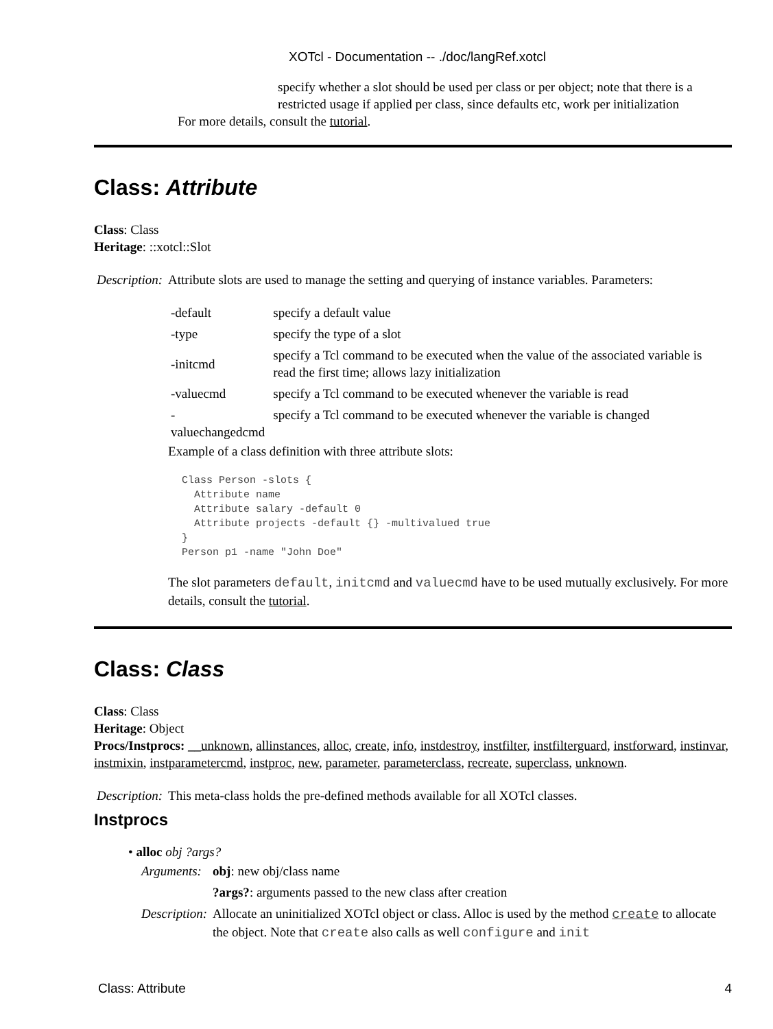XOTcl - Documentation -- ./doc/langRef.xotcl
specify whether a slot should be used per class or per object; note that there is a restricted usage if applied per class, since defaults etc, work per initialization
For more details, consult the tutorial.
Class: Attribute
Class: Class
Heritage: ::xotcl::Slot
| Description: | Attribute slots are used to manage the setting and querying of instance variables. Parameters: / -default / specify a default value / / -type / specify the type of a slot / / -initcmd / specify a Tcl command to be executed when the value of the associated variable is read the first time; allows lazy initialization / / -valuecmd / specify a Tcl command to be executed whenever the variable is read / / -valuechangedcmd / specify a Tcl command to be executed whenever the variable is changed / Example of a class definition with three attribute slots: Class Person -slots { Attribute name Attribute salary -default 0 Attribute projects -default {} -multivalued true } Person p1 -name "John Doe" The slot parameters default , initcmd and valuecmd have to be used mutually exclusively. For more details, consult the tutorial . |
Class: Class
Class: Class
Heritage: Object
Procs/Instprocs: __unknown, allinstances, alloc, create, info, instdestroy, instfilter, instfilterguard, instforward, instinvar, instmixin, instparametercmd, instproc, new, parameter, parameterclass, recreate, superclass, unknown.
| Description: | This meta-class holds the pre-defined methods available for all XOTcl classes. |
Instprocs
• alloc obj ?args?
| Arguments: | obj : new obj/class name |
| | ?args? : arguments passed to the new class after creation |
| Description: | Allocate an uninitialized XOTcl object or class. Alloc is used by the method create to allocate the object. Note that create also calls as well configure and init |
Class: Attribute 4